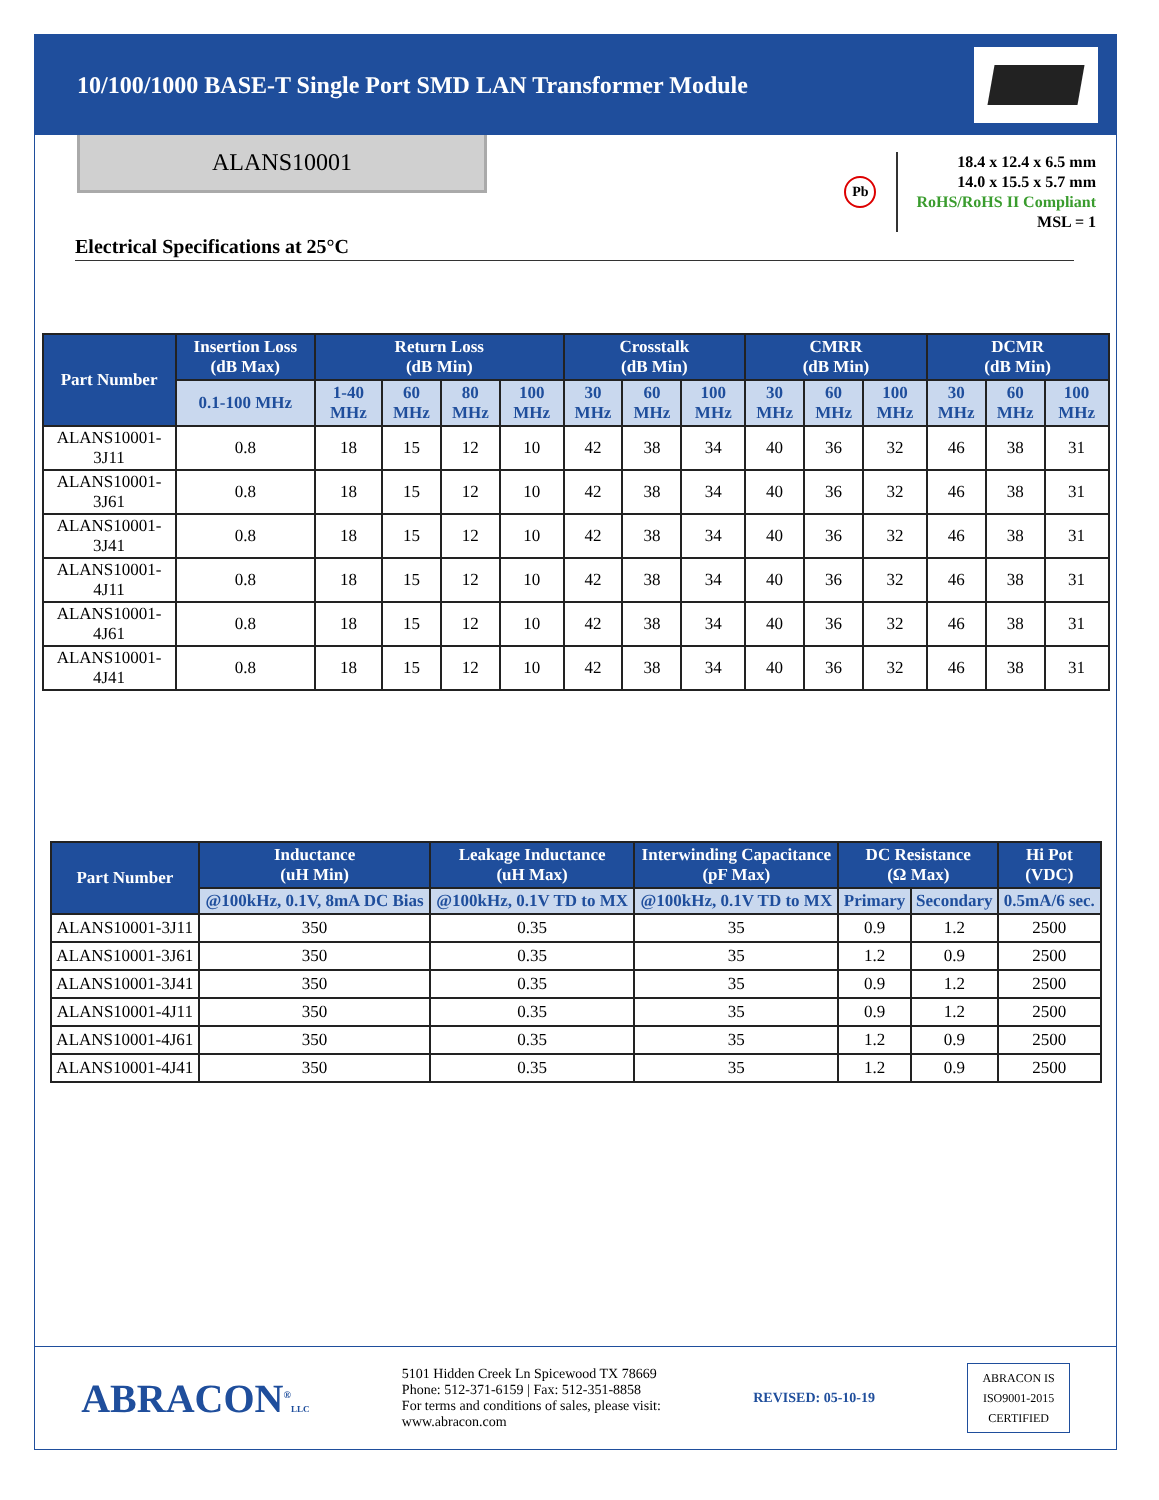10/100/1000 BASE-T Single Port SMD LAN Transformer Module
ALANS10001
Pb
18.4 x 12.4 x 6.5 mm
14.0 x 15.5 x 5.7 mm
RoHS/RoHS II Compliant
MSL = 1
Electrical Specifications at 25°C
| Part Number | Insertion Loss (dB Max) | Return Loss (dB Min) | | | | Crosstalk (dB Min) | | | CMRR (dB Min) | | | DCMR (dB Min) | | |
| --- | --- | --- | --- | --- | --- | --- | --- | --- | --- | --- | --- | --- | --- | --- |
| | 0.1-100 MHz | 1-40 MHz | 60 MHz | 80 MHz | 100 MHz | 30 MHz | 60 MHz | 100 MHz | 30 MHz | 60 MHz | 100 MHz | 30 MHz | 60 MHz | 100 MHz |
| ALANS10001-3J11 | 0.8 | 18 | 15 | 12 | 10 | 42 | 38 | 34 | 40 | 36 | 32 | 46 | 38 | 31 |
| ALANS10001-3J61 | 0.8 | 18 | 15 | 12 | 10 | 42 | 38 | 34 | 40 | 36 | 32 | 46 | 38 | 31 |
| ALANS10001-3J41 | 0.8 | 18 | 15 | 12 | 10 | 42 | 38 | 34 | 40 | 36 | 32 | 46 | 38 | 31 |
| ALANS10001-4J11 | 0.8 | 18 | 15 | 12 | 10 | 42 | 38 | 34 | 40 | 36 | 32 | 46 | 38 | 31 |
| ALANS10001-4J61 | 0.8 | 18 | 15 | 12 | 10 | 42 | 38 | 34 | 40 | 36 | 32 | 46 | 38 | 31 |
| ALANS10001-4J41 | 0.8 | 18 | 15 | 12 | 10 | 42 | 38 | 34 | 40 | 36 | 32 | 46 | 38 | 31 |
| Part Number | Inductance (uH Min) | Leakage Inductance (uH Max) | Interwinding Capacitance (pF Max) | DC Resistance (Ω Max) | | Hi Pot (VDC) |
| --- | --- | --- | --- | --- | --- | --- |
| | @100kHz, 0.1V, 8mA DC Bias | @100kHz, 0.1V TD to MX | @100kHz, 0.1V TD to MX | Primary | Secondary | 0.5mA/6 sec. |
| ALANS10001-3J11 | 350 | 0.35 | 35 | 0.9 | 1.2 | 2500 |
| ALANS10001-3J61 | 350 | 0.35 | 35 | 1.2 | 0.9 | 2500 |
| ALANS10001-3J41 | 350 | 0.35 | 35 | 0.9 | 1.2 | 2500 |
| ALANS10001-4J11 | 350 | 0.35 | 35 | 0.9 | 1.2 | 2500 |
| ALANS10001-4J61 | 350 | 0.35 | 35 | 1.2 | 0.9 | 2500 |
| ALANS10001-4J41 | 350 | 0.35 | 35 | 1.2 | 0.9 | 2500 |
ABRACON<sup>®</sup>LLC
5101 Hidden Creek Ln Spicewood TX 78669
Phone: 512-371-6159 | Fax: 512-351-8858
For terms and conditions of sales, please visit:
www.abracon.com
REVISED: 05-10-19
ABRACON IS
ISO9001-2015
CERTIFIED